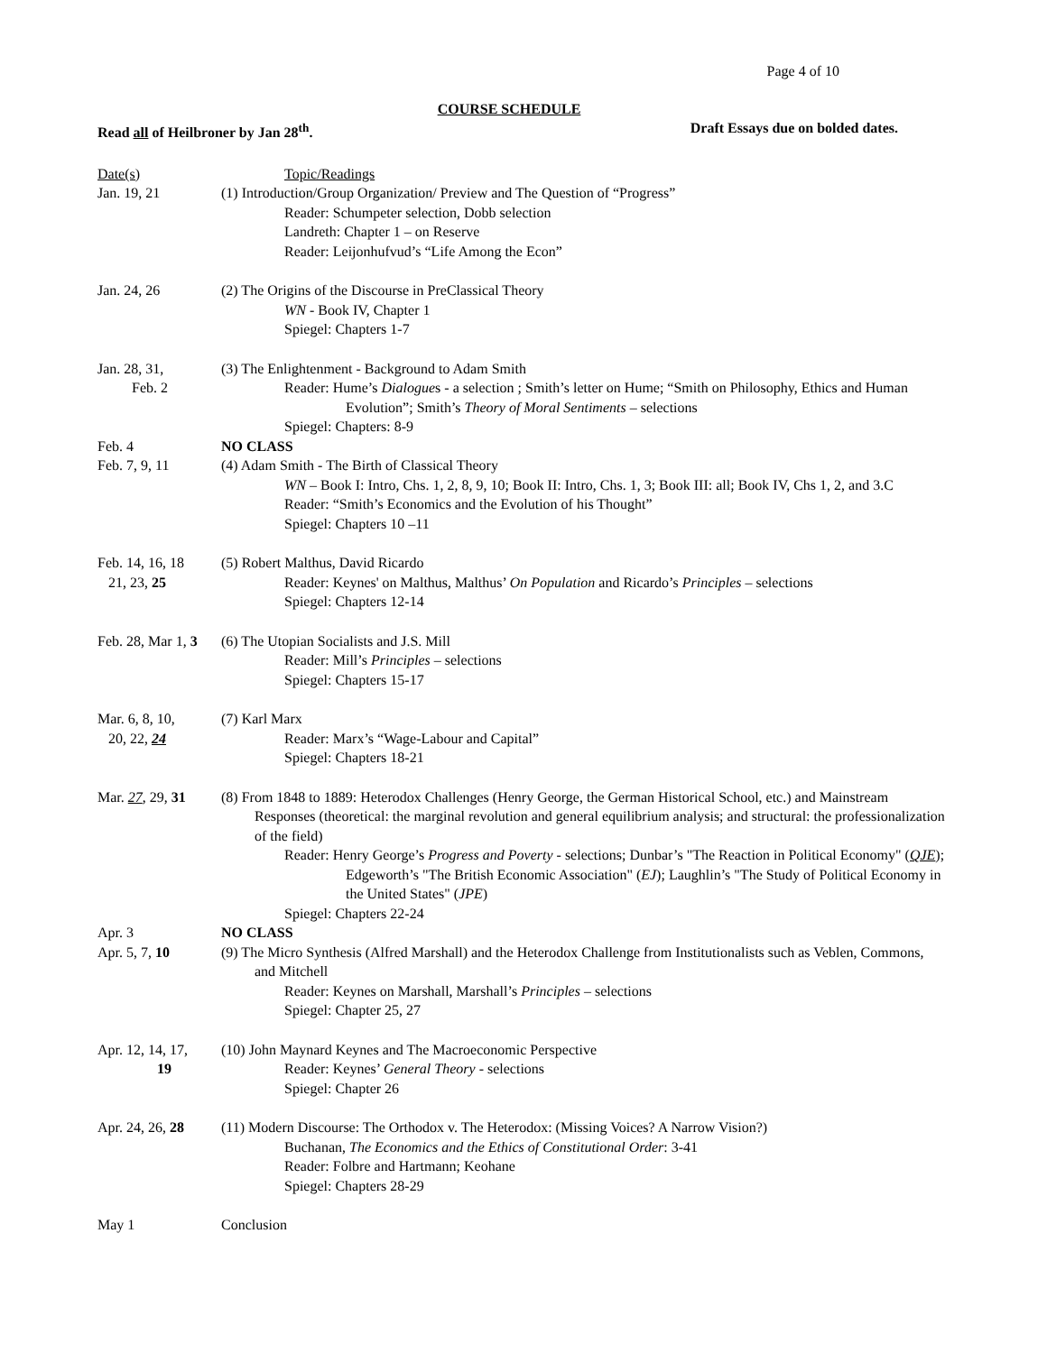Page 4 of 10
COURSE SCHEDULE
Read all of Heilbroner by Jan 28<sup>th</sup>. Draft Essays due on bolded dates.
| Date(s) | Topic/Readings |
| Jan. 19, 21 | (1) Introduction/Group Organization/ Preview and The Question of “Progress” Reader: Schumpeter selection, Dobb selection Landreth: Chapter 1 – on Reserve Reader: Leijonhufvud’s “Life Among the Econ” |
| Jan. 24, 26 | (2) The Origins of the Discourse in PreClassical Theory WN - Book IV, Chapter 1 Spiegel: Chapters 1-7 |
| Jan. 28, 31, Feb. 2 | (3) The Enlightenment - Background to Adam Smith Reader: Hume’s Dialogue s - a selection ; Smith’s letter on Hume; “Smith on Philosophy, Ethics and Human Evolution”; Smith’s Theory of Moral Sentiments – selections Spiegel: Chapters: 8-9 |
| Feb. 4 | NO CLASS |
| Feb. 7, 9, 11 | (4) Adam Smith - The Birth of Classical Theory WN – Book I: Intro, Chs. 1, 2, 8, 9, 10; Book II: Intro, Chs. 1, 3; Book III: all; Book IV, Chs 1, 2, and 3.C Reader: “Smith’s Economics and the Evolution of his Thought” Spiegel: Chapters 10 –11 |
| Feb. 14, 16, 18 21, 23, 25 | (5) Robert Malthus, David Ricardo Reader: Keynes' on Malthus, Malthus’ On Population and Ricardo’s Principles – selections Spiegel: Chapters 12-14 |
| Feb. 28, Mar 1, 3 | (6) The Utopian Socialists and J.S. Mill Reader: Mill’s Principles – selections Spiegel: Chapters 15-17 |
| Mar. 6, 8, 10, 20, 22, 24 | (7) Karl Marx Reader: Marx’s “Wage-Labour and Capital” Spiegel: Chapters 18-21 |
| Mar. 27 , 29, 31 | (8) From 1848 to 1889: Heterodox Challenges (Henry George, the German Historical School, etc.) and Mainstream Responses (theoretical: the marginal revolution and general equilibrium analysis; and structural: the professionalization of the field) Reader: Henry George’s Progress and Poverty - selections; Dunbar’s "The Reaction in Political Economy" ( QJE ); Edgeworth’s "The British Economic Association" ( EJ ); Laughlin’s "The Study of Political Economy in the United States" ( JPE ) Spiegel: Chapters 22-24 |
| Apr. 3 | NO CLASS |
| Apr. 5, 7, 10 | (9) The Micro Synthesis (Alfred Marshall) and the Heterodox Challenge from Institutionalists such as Veblen, Commons, and Mitchell Reader: Keynes on Marshall, Marshall’s Principles – selections Spiegel: Chapter 25, 27 |
| Apr. 12, 14, 17, 19 | (10) John Maynard Keynes and The Macroeconomic Perspective Reader: Keynes’ General Theory - selections Spiegel: Chapter 26 |
| Apr. 24, 26, 28 | (11) Modern Discourse: The Orthodox v. The Heterodox: (Missing Voices? A Narrow Vision?) Buchanan, The Economics and the Ethics of Constitutional Order : 3-41 Reader: Folbre and Hartmann; Keohane Spiegel: Chapters 28-29 |
| May 1 | Conclusion |